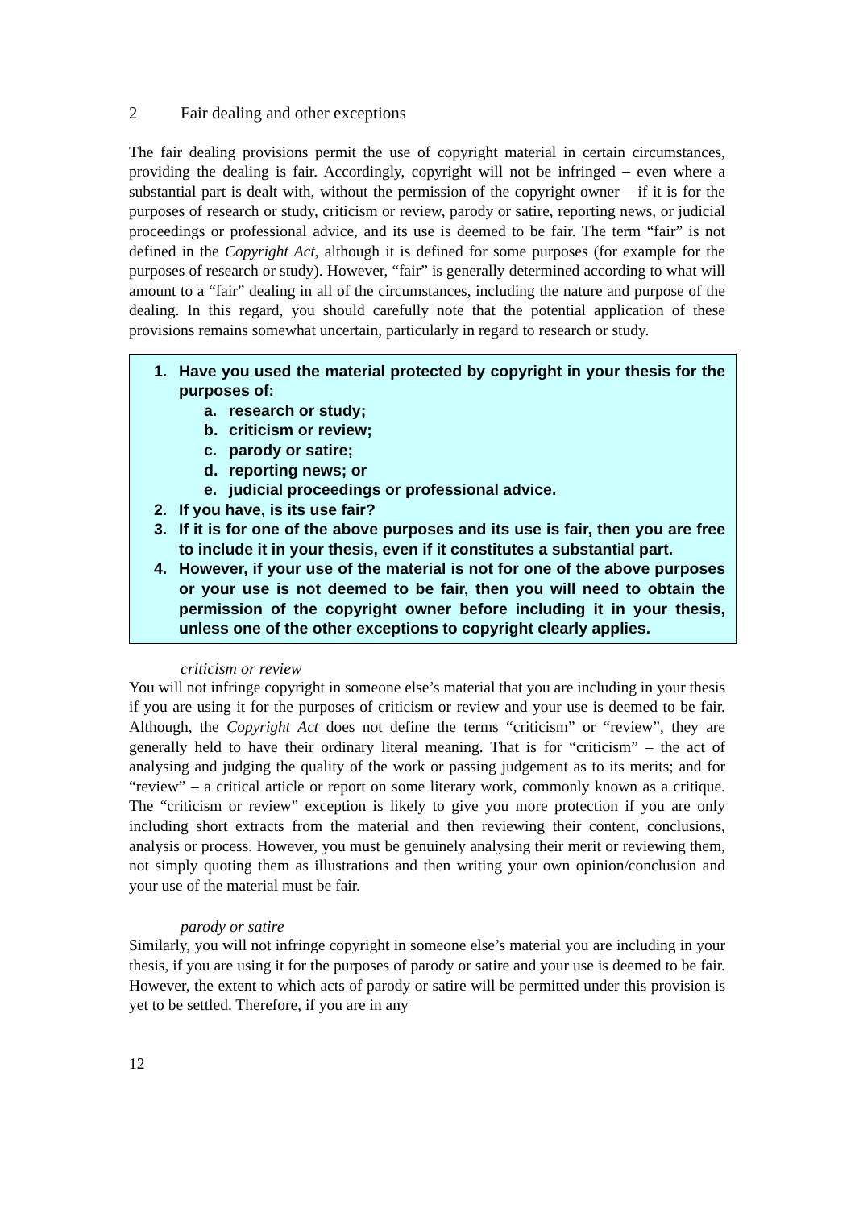2 Fair dealing and other exceptions
The fair dealing provisions permit the use of copyright material in certain circumstances, providing the dealing is fair. Accordingly, copyright will not be infringed – even where a substantial part is dealt with, without the permission of the copyright owner – if it is for the purposes of research or study, criticism or review, parody or satire, reporting news, or judicial proceedings or professional advice, and its use is deemed to be fair. The term “fair” is not defined in the Copyright Act, although it is defined for some purposes (for example for the purposes of research or study). However, “fair” is generally determined according to what will amount to a “fair” dealing in all of the circumstances, including the nature and purpose of the dealing. In this regard, you should carefully note that the potential application of these provisions remains somewhat uncertain, particularly in regard to research or study.
1. Have you used the material protected by copyright in your thesis for the purposes of:
a. research or study;
b. criticism or review;
c. parody or satire;
d. reporting news; or
e. judicial proceedings or professional advice.
2. If you have, is its use fair?
3. If it is for one of the above purposes and its use is fair, then you are free to include it in your thesis, even if it constitutes a substantial part.
4. However, if your use of the material is not for one of the above purposes or your use is not deemed to be fair, then you will need to obtain the permission of the copyright owner before including it in your thesis, unless one of the other exceptions to copyright clearly applies.
criticism or review
You will not infringe copyright in someone else’s material that you are including in your thesis if you are using it for the purposes of criticism or review and your use is deemed to be fair. Although, the Copyright Act does not define the terms “criticism” or “review”, they are generally held to have their ordinary literal meaning. That is for “criticism” – the act of analysing and judging the quality of the work or passing judgement as to its merits; and for “review” – a critical article or report on some literary work, commonly known as a critique. The “criticism or review” exception is likely to give you more protection if you are only including short extracts from the material and then reviewing their content, conclusions, analysis or process. However, you must be genuinely analysing their merit or reviewing them, not simply quoting them as illustrations and then writing your own opinion/conclusion and your use of the material must be fair.
parody or satire
Similarly, you will not infringe copyright in someone else’s material you are including in your thesis, if you are using it for the purposes of parody or satire and your use is deemed to be fair. However, the extent to which acts of parody or satire will be permitted under this provision is yet to be settled. Therefore, if you are in any
12